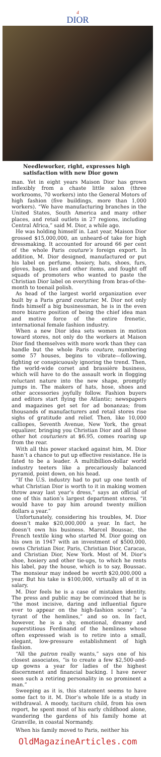4
DIOR
Needleworker, right, expresses high satisfaction with new Dior gown
man. Yet in eight years Maison Dior has grown inflexibly from a chaste little salon (three workrooms, 70 workers) into the General Motors of high fashion (five buildings, more than 1,000 workers). “We have manufacturing branches in the United States, South America and many other places, and retail outlets in 27 regions, including Central Africa,” said M. Dior, a while ago.
He was holding himself in. Last year, Maison Dior grossed $15,000,000, an unheard-of take for high dressmaking. It accounted for around 66 per cent of the whole Paris couture’s foreign export. In addition, M. Dior designed, manufactured or put his label on perfume, hosiery, hats, shoes, furs, gloves, bags, ties and other items, and fought off squads of promoters who wanted to paste the Christian Dior label on everything from bras-of-the-month to toenail polish.
As head of the largest world organization ever built by a Paris grand couturier, M. Dior not only finds himself a big businessman, he is in the even more bizarre position of being the chief idea man and motive force of the entire frenetic, international female fashion industry.
When a new Dior idea sets women in motion toward stores, not only do the workers at Maison Dior find themselves with more work than they can handle but the whole Paris couture, numbering some 57 houses, begins to vibrate—following, fighting or conspicuously ignoring the trend. Then, the world-wide corset and brassière business, which will have to do the assault work in flogging reluctant nature into the new shape, promptly jumps in. The makers of hats, hose, shoes and other accessories joyfully follow. Fashion buyers and editors start flying the Atlantic; newspapers and magazines get set for ad bonanzas; from thousands of manufacturers and retail stores rise sighs of gratitude and relief. Then, like 10,000 calliopes, Seventh Avenue, New York, the great equalizer, bringing you Christian Dior and all those other hot couturiers at $6.95, comes roaring up from the rear.
With all this power stacked against him, M. Dior hasn’t a chance to put up effective resistance. He is fated to be a leader. A multibillion-dollar world industry teeters like a precariously balanced pyramid, point down, on his head.
“If the U.S. industry had to put up one tenth of what Christian Dior is worth to it in making women throw away last year’s dress,” says an official of one of this nation’s largest department stores, “it would have to pay him around twenty million dollars a year.”
Unfortunately, considering his troubles, M. Dior doesn’t make $20,000,000 a year. In fact, he doesn’t own his business. Marcel Boussac, the French textile king who started M. Dior going on his own in 1947 with an investment of $500,000, owns Christian Dior, Paris, Christian Dior, Caracas, and Christian Dior, New York. Most of M. Dior’s shoe, hosiery and other tie-ups, to which he rents his label, pay the house, which is to say, Boussac. The monsieur may indeed be worth $20,000,000 a year. But his take is $100,000, virtually all of it in salary.
M. Dior feels he is a case of mistaken identity. The press and public may be convinced that he is “the most incisive, daring and influential figure ever to appear on the high-fashion scene”; “a tyrant of the hemlines,” and so on. In fact, however, he is a shy, emotional, dreamy and superstitious Ferdinand of the hemlines whose often expressed wish is to retire into a small, elegant, low-pressure establishment of high fashion.
“All the patron really wants,” says one of his closest associates, “is to create a few $2,500-and-up gowns a year for ladies of the highest discernment and financial backing. I have never seen such a retiring personality in so prominent a man.”
Sweeping as it is, this statement seems to have some fact to it. M. Dior’s whole life is a study in withdrawal. A moody, taciturn child, from his own report, he spent most of his early childhood alone, wandering the gardens of his family home at Granville, in coastal Normandy.
When his family moved to Paris, neither his
OldMagazineArticles.com